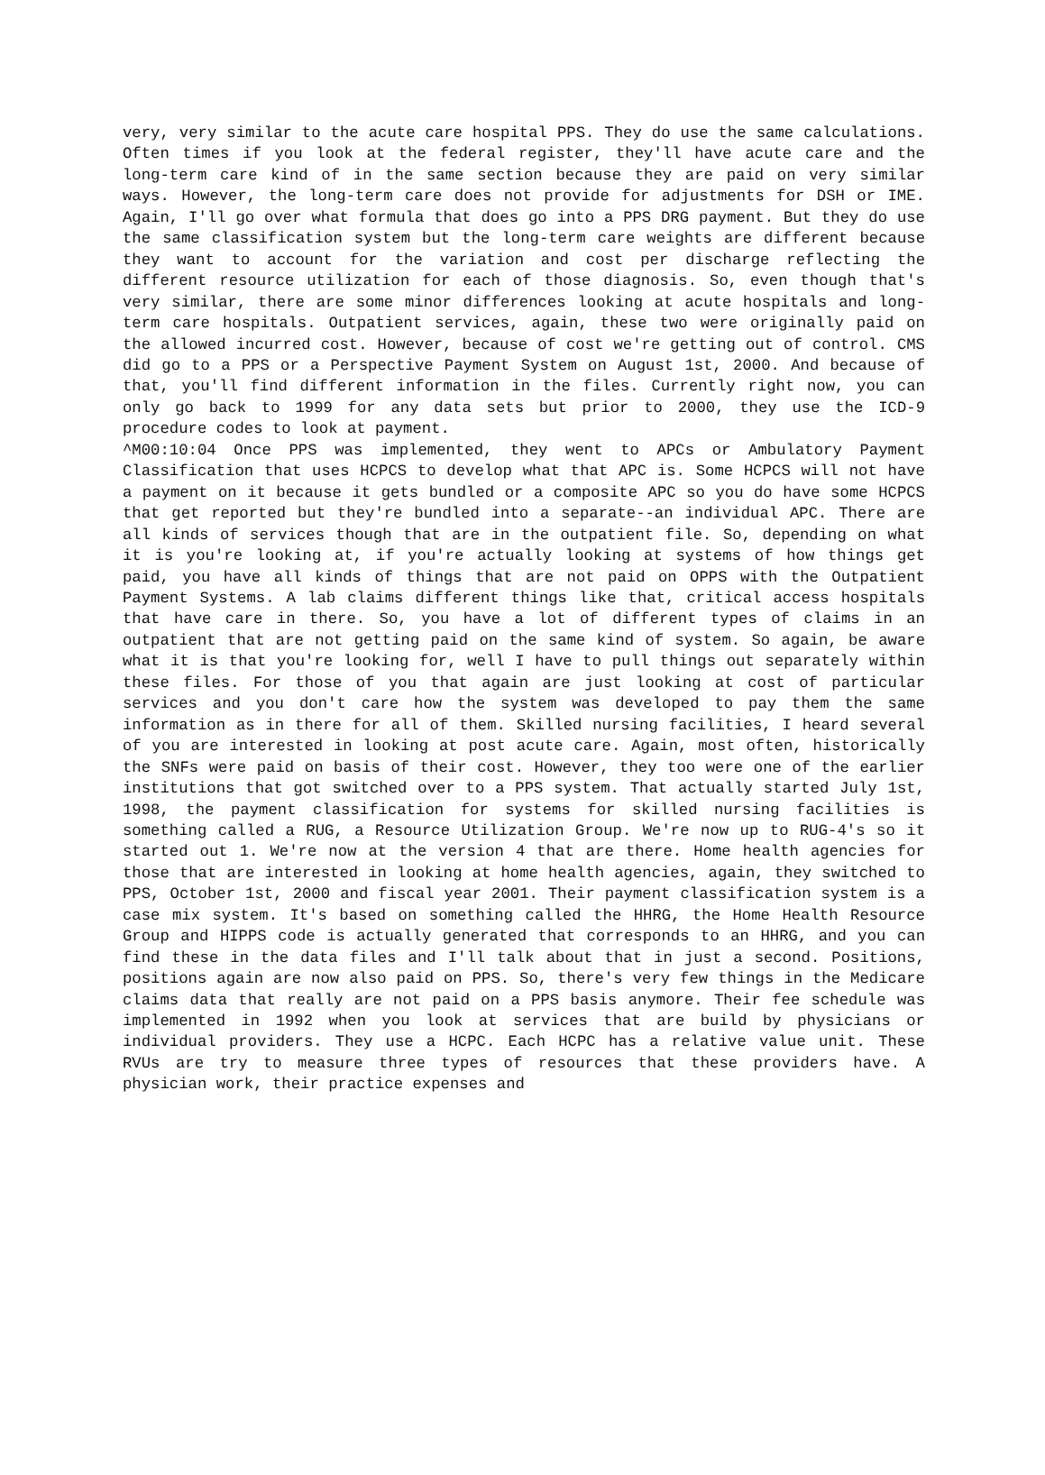very, very similar to the acute care hospital PPS. They do use the same calculations. Often times if you look at the federal register, they'll have acute care and the long-term care kind of in the same section because they are paid on very similar ways. However, the long-term care does not provide for adjustments for DSH or IME. Again, I'll go over what formula that does go into a PPS DRG payment. But they do use the same classification system but the long-term care weights are different because they want to account for the variation and cost per discharge reflecting the different resource utilization for each of those diagnosis. So, even though that's very similar, there are some minor differences looking at acute hospitals and long-term care hospitals. Outpatient services, again, these two were originally paid on the allowed incurred cost. However, because of cost we're getting out of control. CMS did go to a PPS or a Perspective Payment System on August 1st, 2000. And because of that, you'll find different information in the files. Currently right now, you can only go back to 1999 for any data sets but prior to 2000, they use the ICD-9 procedure codes to look at payment.
^M00:10:04 Once PPS was implemented, they went to APCs or Ambulatory Payment Classification that uses HCPCS to develop what that APC is. Some HCPCS will not have a payment on it because it gets bundled or a composite APC so you do have some HCPCS that get reported but they're bundled into a separate--an individual APC. There are all kinds of services though that are in the outpatient file. So, depending on what it is you're looking at, if you're actually looking at systems of how things get paid, you have all kinds of things that are not paid on OPPS with the Outpatient Payment Systems. A lab claims different things like that, critical access hospitals that have care in there. So, you have a lot of different types of claims in an outpatient that are not getting paid on the same kind of system. So again, be aware what it is that you're looking for, well I have to pull things out separately within these files. For those of you that again are just looking at cost of particular services and you don't care how the system was developed to pay them the same information as in there for all of them. Skilled nursing facilities, I heard several of you are interested in looking at post acute care. Again, most often, historically the SNFs were paid on basis of their cost. However, they too were one of the earlier institutions that got switched over to a PPS system. That actually started July 1st, 1998, the payment classification for systems for skilled nursing facilities is something called a RUG, a Resource Utilization Group. We're now up to RUG-4's so it started out 1. We're now at the version 4 that are there. Home health agencies for those that are interested in looking at home health agencies, again, they switched to PPS, October 1st, 2000 and fiscal year 2001. Their payment classification system is a case mix system. It's based on something called the HHRG, the Home Health Resource Group and HIPPS code is actually generated that corresponds to an HHRG, and you can find these in the data files and I'll talk about that in just a second. Positions, positions again are now also paid on PPS. So, there's very few things in the Medicare claims data that really are not paid on a PPS basis anymore. Their fee schedule was implemented in 1992 when you look at services that are build by physicians or individual providers. They use a HCPC. Each HCPC has a relative value unit. These RVUs are try to measure three types of resources that these providers have. A physician work, their practice expenses and